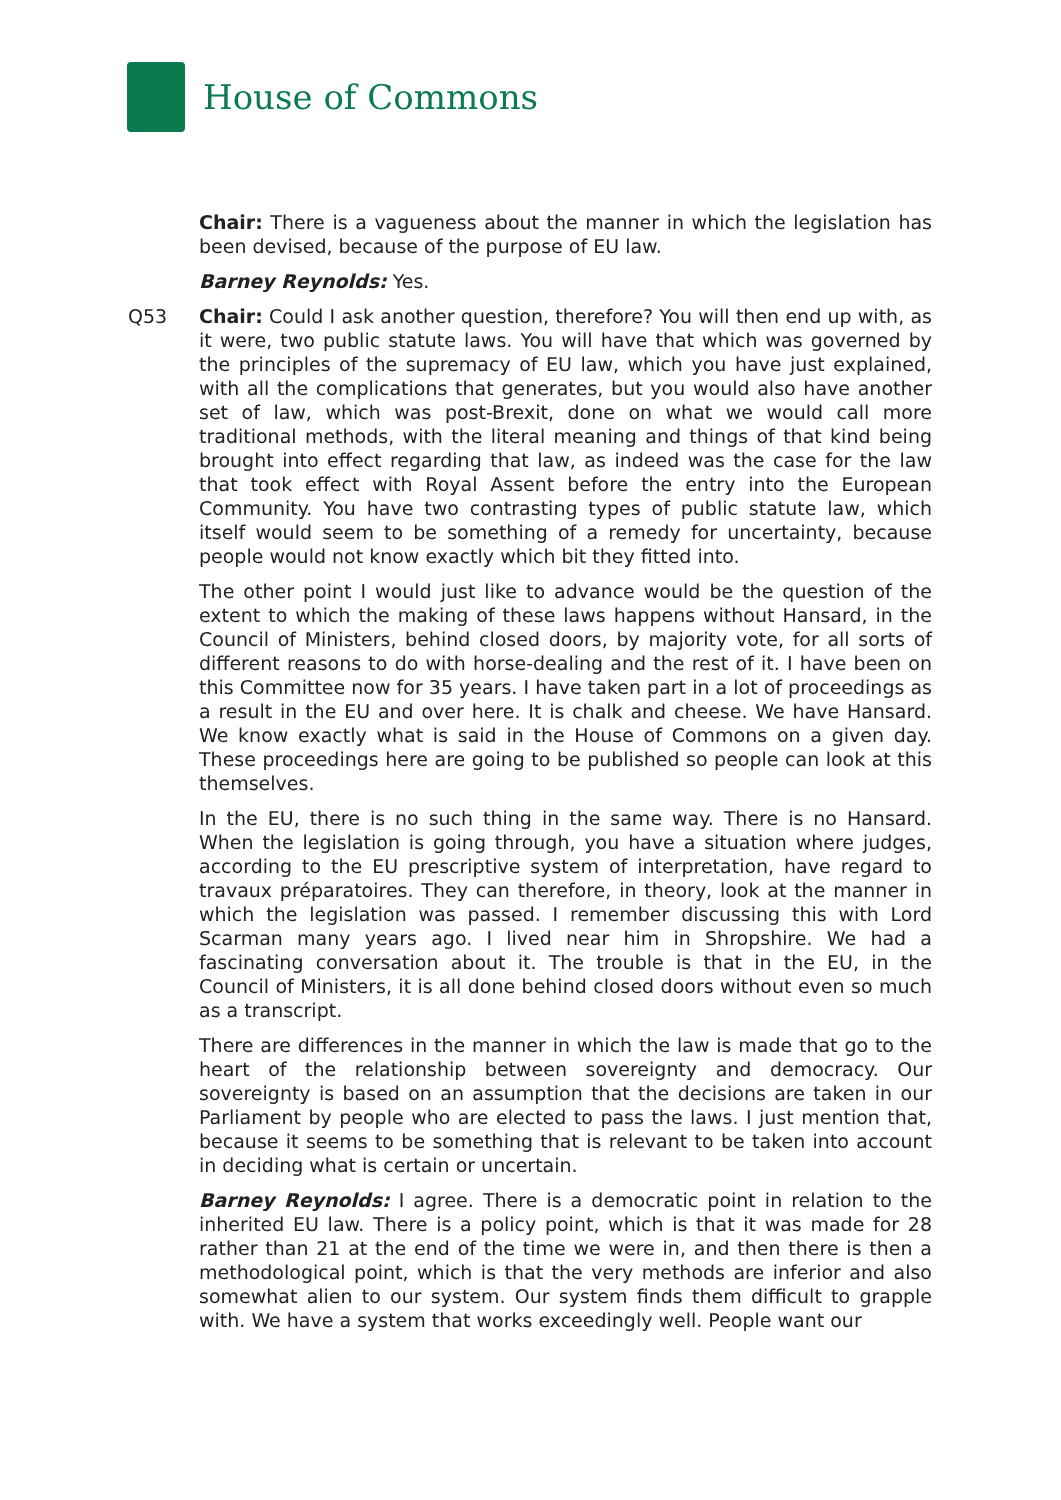House of Commons
Chair: There is a vagueness about the manner in which the legislation has been devised, because of the purpose of EU law.
Barney Reynolds: Yes.
Q53 Chair: Could I ask another question, therefore? You will then end up with, as it were, two public statute laws. You will have that which was governed by the principles of the supremacy of EU law, which you have just explained, with all the complications that generates, but you would also have another set of law, which was post-Brexit, done on what we would call more traditional methods, with the literal meaning and things of that kind being brought into effect regarding that law, as indeed was the case for the law that took effect with Royal Assent before the entry into the European Community. You have two contrasting types of public statute law, which itself would seem to be something of a remedy for uncertainty, because people would not know exactly which bit they fitted into.
The other point I would just like to advance would be the question of the extent to which the making of these laws happens without Hansard, in the Council of Ministers, behind closed doors, by majority vote, for all sorts of different reasons to do with horse-dealing and the rest of it. I have been on this Committee now for 35 years. I have taken part in a lot of proceedings as a result in the EU and over here. It is chalk and cheese. We have Hansard. We know exactly what is said in the House of Commons on a given day. These proceedings here are going to be published so people can look at this themselves.
In the EU, there is no such thing in the same way. There is no Hansard. When the legislation is going through, you have a situation where judges, according to the EU prescriptive system of interpretation, have regard to travaux préparatoires. They can therefore, in theory, look at the manner in which the legislation was passed. I remember discussing this with Lord Scarman many years ago. I lived near him in Shropshire. We had a fascinating conversation about it. The trouble is that in the EU, in the Council of Ministers, it is all done behind closed doors without even so much as a transcript.
There are differences in the manner in which the law is made that go to the heart of the relationship between sovereignty and democracy. Our sovereignty is based on an assumption that the decisions are taken in our Parliament by people who are elected to pass the laws. I just mention that, because it seems to be something that is relevant to be taken into account in deciding what is certain or uncertain.
Barney Reynolds: I agree. There is a democratic point in relation to the inherited EU law. There is a policy point, which is that it was made for 28 rather than 21 at the end of the time we were in, and then there is then a methodological point, which is that the very methods are inferior and also somewhat alien to our system. Our system finds them difficult to grapple with. We have a system that works exceedingly well. People want our